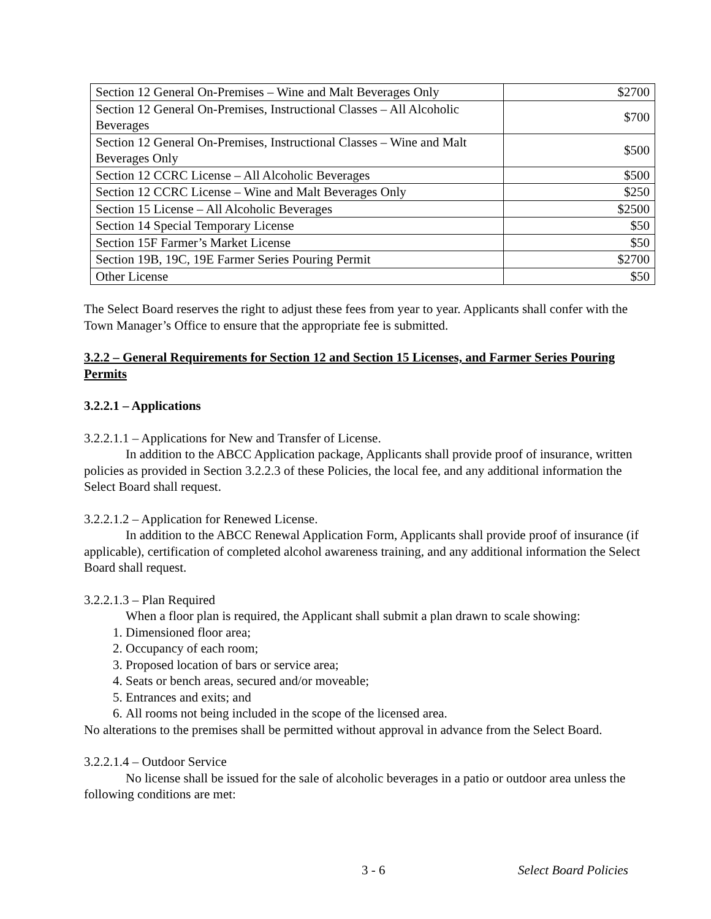| Section 12 General On-Premises – Wine and Malt Beverages Only | $2700 |
| Section 12 General On-Premises, Instructional Classes – All Alcoholic Beverages | $700 |
| Section 12 General On-Premises, Instructional Classes – Wine and Malt Beverages Only | $500 |
| Section 12 CCRC License – All Alcoholic Beverages | $500 |
| Section 12 CCRC License – Wine and Malt Beverages Only | $250 |
| Section 15 License – All Alcoholic Beverages | $2500 |
| Section 14 Special Temporary License | $50 |
| Section 15F Farmer’s Market License | $50 |
| Section 19B, 19C, 19E Farmer Series Pouring Permit | $2700 |
| Other License | $50 |
The Select Board reserves the right to adjust these fees from year to year. Applicants shall confer with the Town Manager’s Office to ensure that the appropriate fee is submitted.
3.2.2 – General Requirements for Section 12 and Section 15 Licenses, and Farmer Series Pouring Permits
3.2.2.1 – Applications
3.2.2.1.1 – Applications for New and Transfer of License.
In addition to the ABCC Application package, Applicants shall provide proof of insurance, written policies as provided in Section 3.2.2.3 of these Policies, the local fee, and any additional information the Select Board shall request.
3.2.2.1.2 – Application for Renewed License.
In addition to the ABCC Renewal Application Form, Applicants shall provide proof of insurance (if applicable), certification of completed alcohol awareness training, and any additional information the Select Board shall request.
3.2.2.1.3 – Plan Required
When a floor plan is required, the Applicant shall submit a plan drawn to scale showing:
1. Dimensioned floor area;
2. Occupancy of each room;
3. Proposed location of bars or service area;
4. Seats or bench areas, secured and/or moveable;
5. Entrances and exits; and
6. All rooms not being included in the scope of the licensed area.
No alterations to the premises shall be permitted without approval in advance from the Select Board.
3.2.2.1.4 – Outdoor Service
No license shall be issued for the sale of alcoholic beverages in a patio or outdoor area unless the following conditions are met:
3 - 6 Select Board Policies